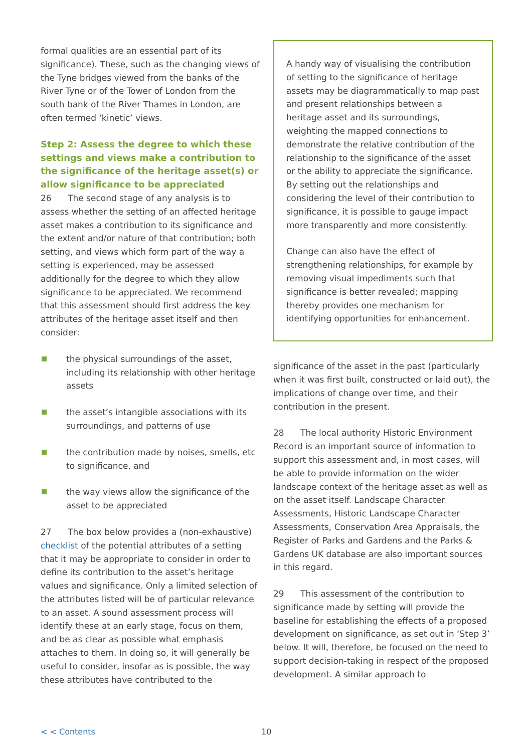formal qualities are an essential part of its significance). These, such as the changing views of the Tyne bridges viewed from the banks of the River Tyne or of the Tower of London from the south bank of the River Thames in London, are often termed ‘kinetic’ views.
Step 2: Assess the degree to which these settings and views make a contribution to the significance of the heritage asset(s) or allow significance to be appreciated
26 The second stage of any analysis is to assess whether the setting of an affected heritage asset makes a contribution to its significance and the extent and/or nature of that contribution; both setting, and views which form part of the way a setting is experienced, may be assessed additionally for the degree to which they allow significance to be appreciated. We recommend that this assessment should first address the key attributes of the heritage asset itself and then consider:
the physical surroundings of the asset, including its relationship with other heritage assets
the asset’s intangible associations with its surroundings, and patterns of use
the contribution made by noises, smells, etc to significance, and
the way views allow the significance of the asset to be appreciated
27 The box below provides a (non-exhaustive) checklist of the potential attributes of a setting that it may be appropriate to consider in order to define its contribution to the asset’s heritage values and significance. Only a limited selection of the attributes listed will be of particular relevance to an asset. A sound assessment process will identify these at an early stage, focus on them, and be as clear as possible what emphasis attaches to them. In doing so, it will generally be useful to consider, insofar as is possible, the way these attributes have contributed to the
A handy way of visualising the contribution of setting to the significance of heritage assets may be diagrammatically to map past and present relationships between a heritage asset and its surroundings, weighting the mapped connections to demonstrate the relative contribution of the relationship to the significance of the asset or the ability to appreciate the significance. By setting out the relationships and considering the level of their contribution to significance, it is possible to gauge impact more transparently and more consistently.
Change can also have the effect of strengthening relationships, for example by removing visual impediments such that significance is better revealed; mapping thereby provides one mechanism for identifying opportunities for enhancement.
significance of the asset in the past (particularly when it was first built, constructed or laid out), the implications of change over time, and their contribution in the present.
28 The local authority Historic Environment Record is an important source of information to support this assessment and, in most cases, will be able to provide information on the wider landscape context of the heritage asset as well as on the asset itself. Landscape Character Assessments, Historic Landscape Character Assessments, Conservation Area Appraisals, the Register of Parks and Gardens and the Parks & Gardens UK database are also important sources in this regard.
29 This assessment of the contribution to significance made by setting will provide the baseline for establishing the effects of a proposed development on significance, as set out in ‘Step 3’ below. It will, therefore, be focused on the need to support decision-taking in respect of the proposed development. A similar approach to
< < Contents 10